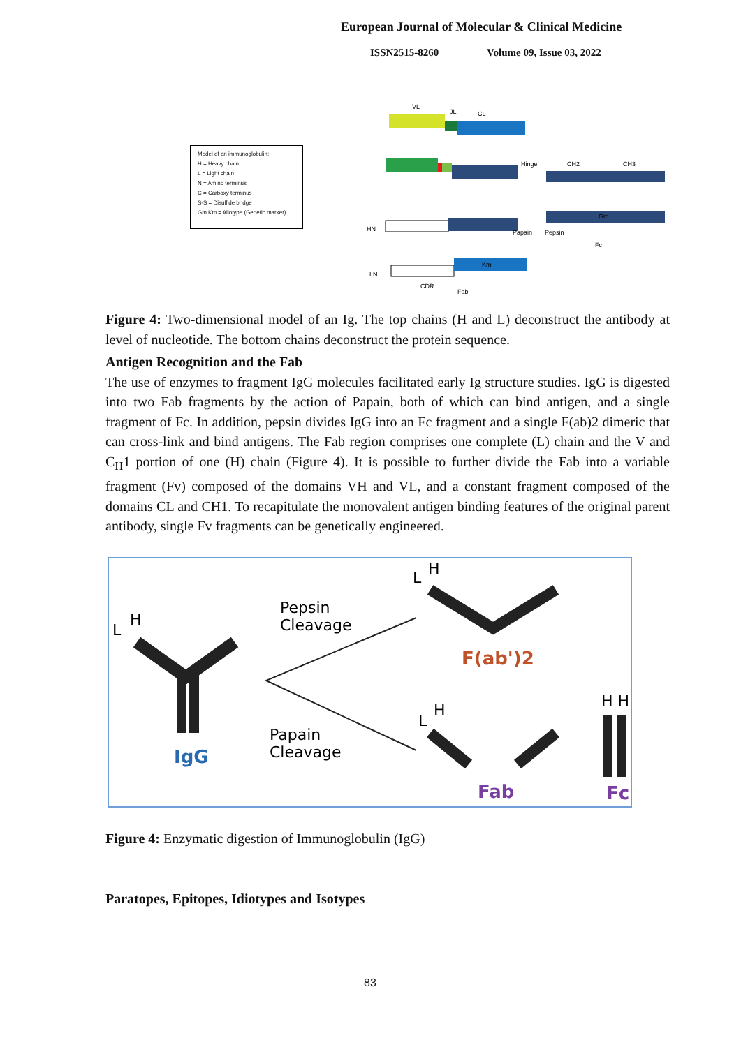European Journal of Molecular & Clinical Medicine
ISSN2515-8260 Volume 09, Issue 03, 2022
Model of an immunoglobulin:
H = Heavy chain
L = Light chain
N = Amino terminus
C = Carboxy terminus
S-S = Disulfide bridge
Gm Km = Allotype (Genetic marker)
VL
JL
CL
Hinge
CH2
CH3
HN
Papain
Pepsin
Fc
Gm
Km
LN
CDR
Fab
Figure 4: Two-dimensional model of an Ig. The top chains (H and L) deconstruct the antibody at level of nucleotide. The bottom chains deconstruct the protein sequence.
Antigen Recognition and the Fab
The use of enzymes to fragment IgG molecules facilitated early Ig structure studies. IgG is digested into two Fab fragments by the action of Papain, both of which can bind antigen, and a single fragment of Fc. In addition, pepsin divides IgG into an Fc fragment and a single F(ab)2 dimeric that can cross-link and bind antigens. The Fab region comprises one complete (L) chain and the V and C<sub>H</sub>1 portion of one (H) chain (Figure 4). It is possible to further divide the Fab into a variable fragment (Fv) composed of the domains VH and VL, and a constant fragment composed of the domains CL and CH1. To recapitulate the monovalent antigen binding features of the original parent antibody, single Fv fragments can be genetically engineered.
L
H
IgG
Pepsin
Cleavage
Papain
Cleavage
L
H
F(ab')2
L
H
Fab
H H
Fc
Figure 4: Enzymatic digestion of Immunoglobulin (IgG)
Paratopes, Epitopes, Idiotypes and Isotypes
83